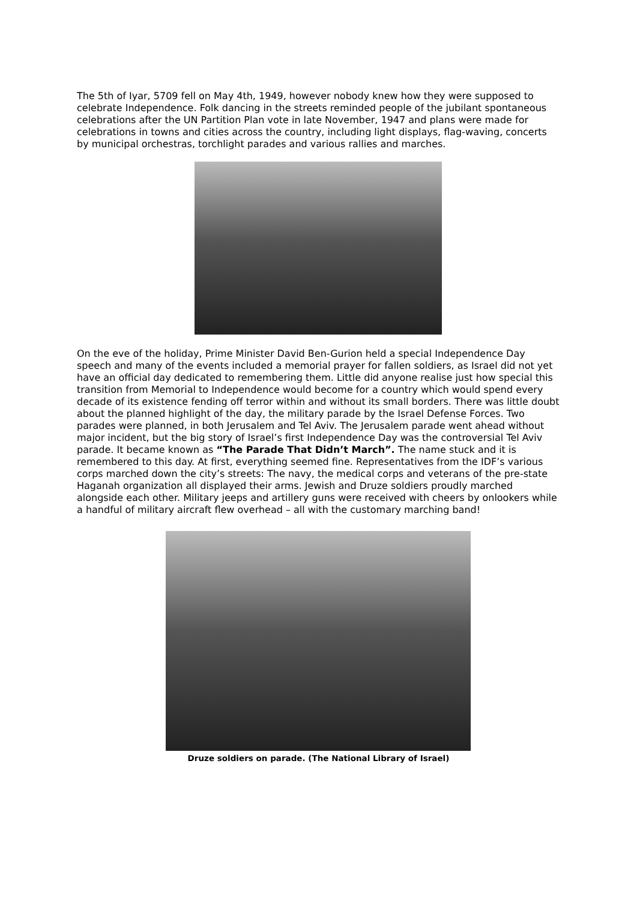The 5th of Iyar, 5709 fell on May 4th, 1949, however nobody knew how they were supposed to celebrate Independence. Folk dancing in the streets reminded people of the jubilant spontaneous celebrations after the UN Partition Plan vote in late November, 1947 and plans were made for celebrations in towns and cities across the country, including light displays, flag-waving, concerts by municipal orchestras, torchlight parades and various rallies and marches.
On the eve of the holiday, Prime Minister David Ben-Gurion held a special Independence Day speech and many of the events included a memorial prayer for fallen soldiers, as Israel did not yet have an official day dedicated to remembering them. Little did anyone realise just how special this transition from Memorial to Independence would become for a country which would spend every decade of its existence fending off terror within and without its small borders. There was little doubt about the planned highlight of the day, the military parade by the Israel Defense Forces. Two parades were planned, in both Jerusalem and Tel Aviv. The Jerusalem parade went ahead without major incident, but the big story of Israel’s first Independence Day was the controversial Tel Aviv parade. It became known as “The Parade That Didn’t March”. The name stuck and it is remembered to this day. At first, everything seemed fine. Representatives from the IDF’s various corps marched down the city’s streets: The navy, the medical corps and veterans of the pre-state Haganah organization all displayed their arms. Jewish and Druze soldiers proudly marched alongside each other. Military jeeps and artillery guns were received with cheers by onlookers while a handful of military aircraft flew overhead – all with the customary marching band!
Druze soldiers on parade. (The National Library of Israel)